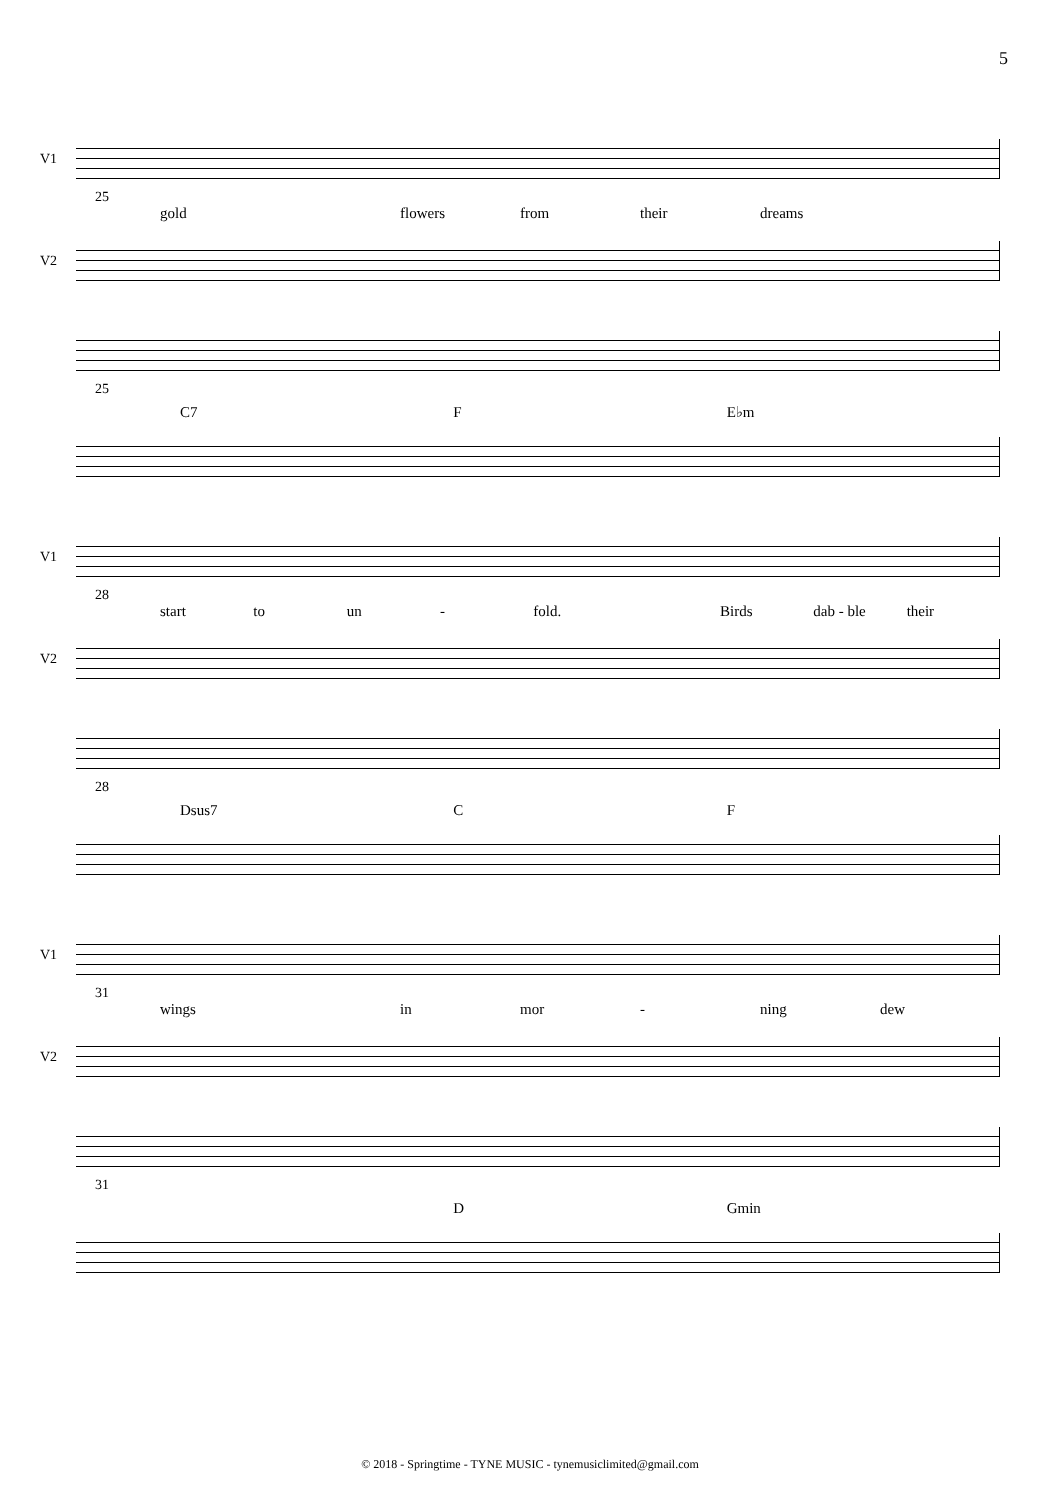5
V1
25
gold flowers from their dreams
V2
25
C7 F E♭m
V1
28
start to un - fold. Birds dab - ble their
V2
28
Dsus7 C F
V1
31
wings in mor - ning dew
V2
31
D Gmin
© 2018 - Springtime - TYNE MUSIC - tynemusiclimited@gmail.com